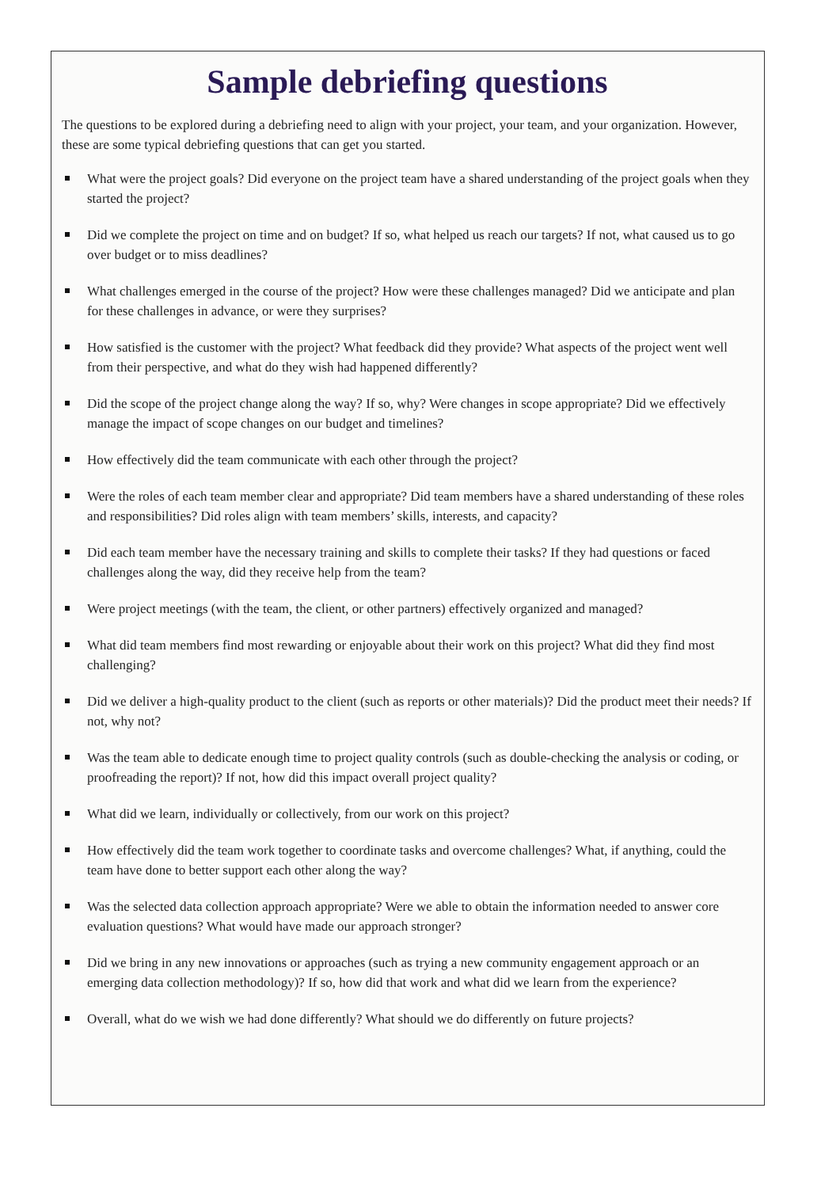Sample debriefing questions
The questions to be explored during a debriefing need to align with your project, your team, and your organization. However, these are some typical debriefing questions that can get you started.
What were the project goals? Did everyone on the project team have a shared understanding of the project goals when they started the project?
Did we complete the project on time and on budget? If so, what helped us reach our targets? If not, what caused us to go over budget or to miss deadlines?
What challenges emerged in the course of the project? How were these challenges managed? Did we anticipate and plan for these challenges in advance, or were they surprises?
How satisfied is the customer with the project? What feedback did they provide? What aspects of the project went well from their perspective, and what do they wish had happened differently?
Did the scope of the project change along the way? If so, why? Were changes in scope appropriate? Did we effectively manage the impact of scope changes on our budget and timelines?
How effectively did the team communicate with each other through the project?
Were the roles of each team member clear and appropriate? Did team members have a shared understanding of these roles and responsibilities? Did roles align with team members’ skills, interests, and capacity?
Did each team member have the necessary training and skills to complete their tasks? If they had questions or faced challenges along the way, did they receive help from the team?
Were project meetings (with the team, the client, or other partners) effectively organized and managed?
What did team members find most rewarding or enjoyable about their work on this project? What did they find most challenging?
Did we deliver a high-quality product to the client (such as reports or other materials)? Did the product meet their needs? If not, why not?
Was the team able to dedicate enough time to project quality controls (such as double-checking the analysis or coding, or proofreading the report)? If not, how did this impact overall project quality?
What did we learn, individually or collectively, from our work on this project?
How effectively did the team work together to coordinate tasks and overcome challenges? What, if anything, could the team have done to better support each other along the way?
Was the selected data collection approach appropriate? Were we able to obtain the information needed to answer core evaluation questions? What would have made our approach stronger?
Did we bring in any new innovations or approaches (such as trying a new community engagement approach or an emerging data collection methodology)? If so, how did that work and what did we learn from the experience?
Overall, what do we wish we had done differently? What should we do differently on future projects?